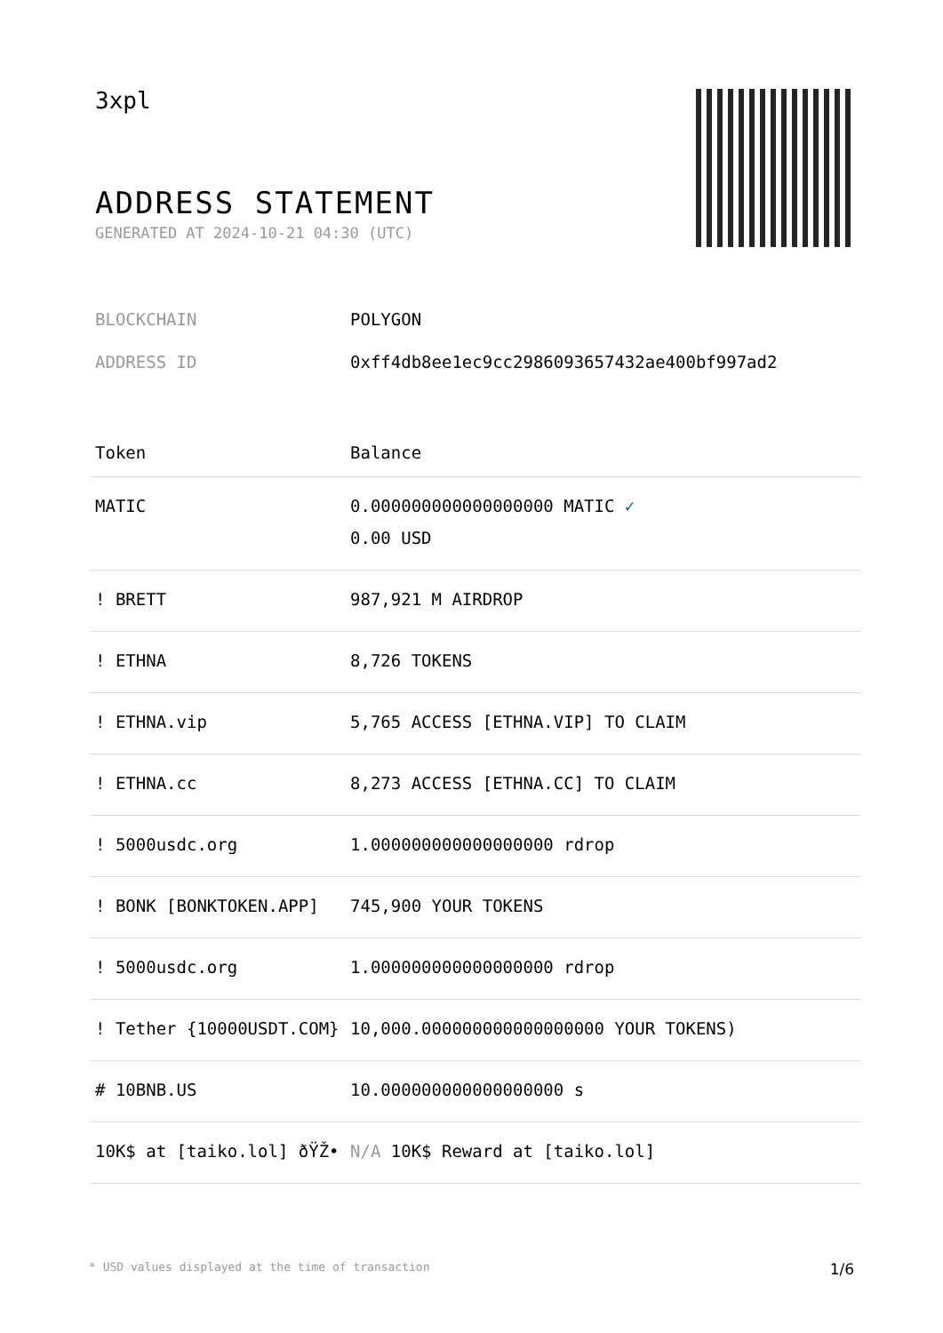3xpl
ADDRESS STATEMENT
GENERATED AT 2024-10-21 04:30 (UTC)
BLOCKCHAIN POLYGON
ADDRESS ID 0xff4db8ee1ec9cc2986093657432ae400bf997ad2
| Token | Balance |
| --- | --- |
| MATIC | 0.000000000000000000 MATIC ✓ 0.00 USD |
| ! BRETT | 987,921 M AIRDROP |
| ! ETHNA | 8,726 TOKENS |
| ! ETHNA.vip | 5,765 ACCESS [ETHNA.VIP] TO CLAIM |
| ! ETHNA.cc | 8,273 ACCESS [ETHNA.CC] TO CLAIM |
| ! 5000usdc.org | 1.000000000000000000 rdrop |
| ! BONK [BONKTOKEN.APP] | 745,900 YOUR TOKENS |
| ! 5000usdc.org | 1.000000000000000000 rdrop |
| ! Tether {10000USDT.COM} | 10,000.000000000000000000 YOUR TOKENS) |
| # 10BNB.US | 10.000000000000000000 s |
| 10K$ at [taiko.lol] ðŸŽ• | N/A 10K$ Reward at [taiko.lol] |
* USD values displayed at the time of transaction 1/6